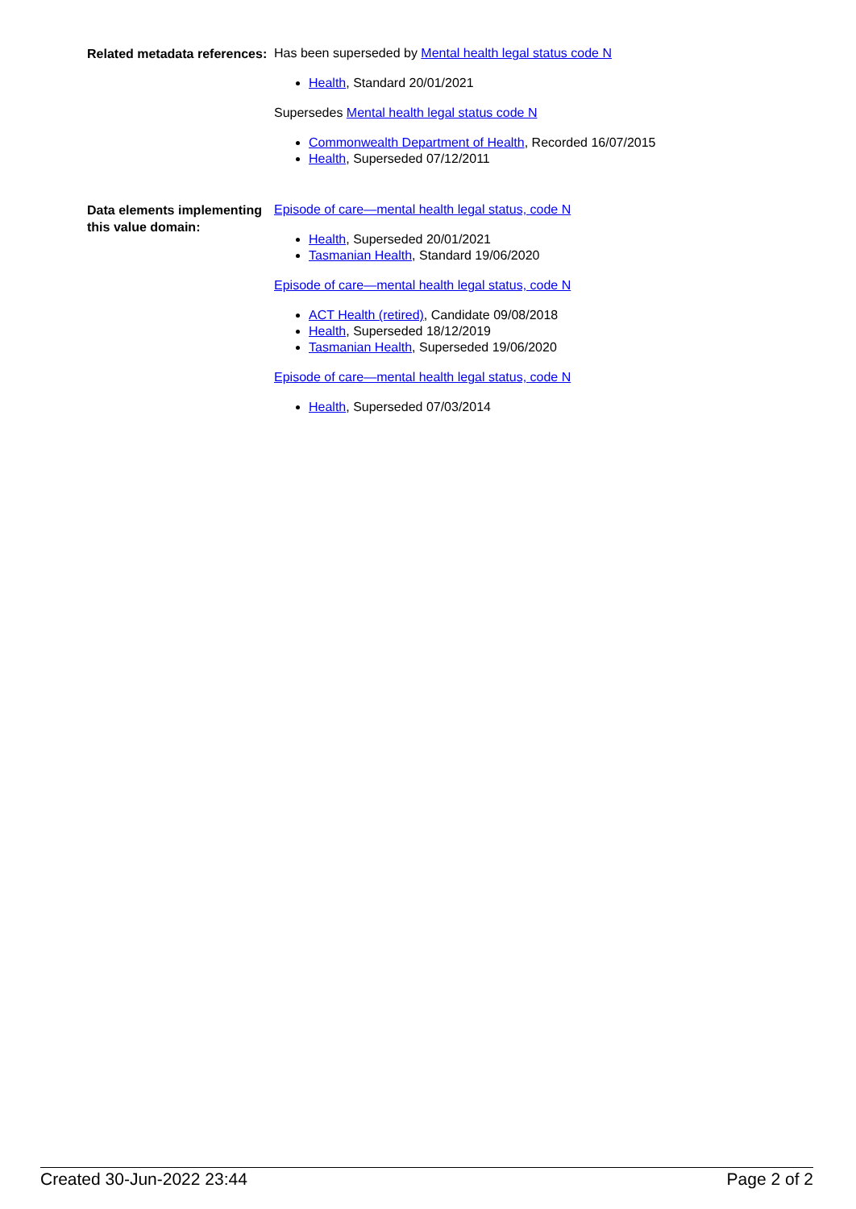Related metadata references:
Has been superseded by Mental health legal status code N
Health, Standard 20/01/2021
Supersedes Mental health legal status code N
Commonwealth Department of Health, Recorded 16/07/2015
Health, Superseded 07/12/2011
Data elements implementing this value domain:
Episode of care—mental health legal status, code N
Health, Superseded 20/01/2021
Tasmanian Health, Standard 19/06/2020
Episode of care—mental health legal status, code N
ACT Health (retired), Candidate 09/08/2018
Health, Superseded 18/12/2019
Tasmanian Health, Superseded 19/06/2020
Episode of care—mental health legal status, code N
Health, Superseded 07/03/2014
Created 30-Jun-2022 23:44 Page 2 of 2